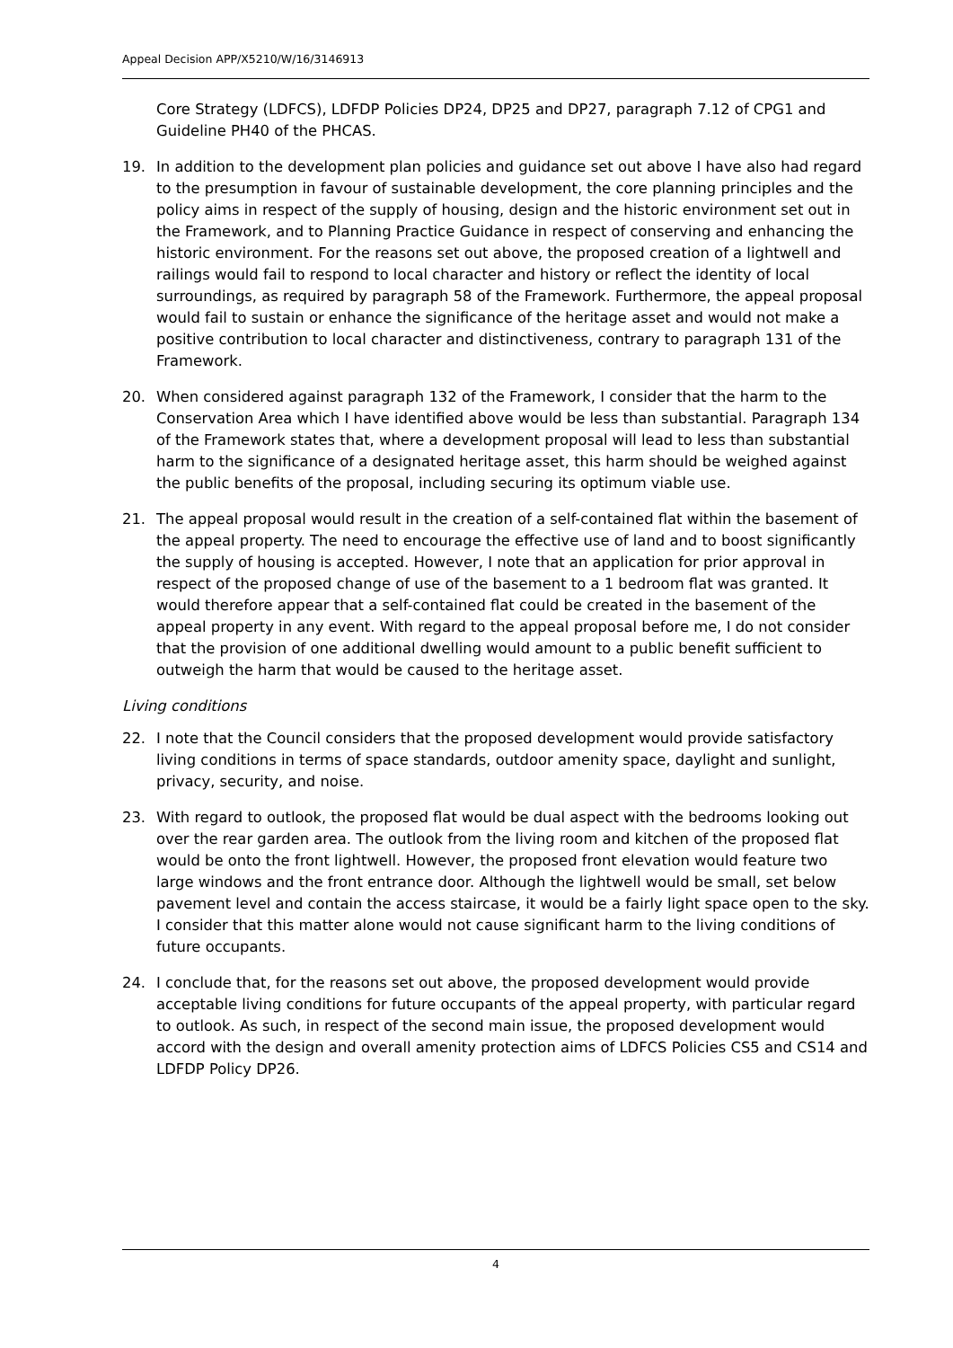Appeal Decision APP/X5210/W/16/3146913
Core Strategy (LDFCS), LDFDP Policies DP24, DP25 and DP27, paragraph 7.12 of CPG1 and Guideline PH40 of the PHCAS.
19. In addition to the development plan policies and guidance set out above I have also had regard to the presumption in favour of sustainable development, the core planning principles and the policy aims in respect of the supply of housing, design and the historic environment set out in the Framework, and to Planning Practice Guidance in respect of conserving and enhancing the historic environment. For the reasons set out above, the proposed creation of a lightwell and railings would fail to respond to local character and history or reflect the identity of local surroundings, as required by paragraph 58 of the Framework. Furthermore, the appeal proposal would fail to sustain or enhance the significance of the heritage asset and would not make a positive contribution to local character and distinctiveness, contrary to paragraph 131 of the Framework.
20. When considered against paragraph 132 of the Framework, I consider that the harm to the Conservation Area which I have identified above would be less than substantial. Paragraph 134 of the Framework states that, where a development proposal will lead to less than substantial harm to the significance of a designated heritage asset, this harm should be weighed against the public benefits of the proposal, including securing its optimum viable use.
21. The appeal proposal would result in the creation of a self-contained flat within the basement of the appeal property. The need to encourage the effective use of land and to boost significantly the supply of housing is accepted. However, I note that an application for prior approval in respect of the proposed change of use of the basement to a 1 bedroom flat was granted. It would therefore appear that a self-contained flat could be created in the basement of the appeal property in any event. With regard to the appeal proposal before me, I do not consider that the provision of one additional dwelling would amount to a public benefit sufficient to outweigh the harm that would be caused to the heritage asset.
Living conditions
22. I note that the Council considers that the proposed development would provide satisfactory living conditions in terms of space standards, outdoor amenity space, daylight and sunlight, privacy, security, and noise.
23. With regard to outlook, the proposed flat would be dual aspect with the bedrooms looking out over the rear garden area. The outlook from the living room and kitchen of the proposed flat would be onto the front lightwell. However, the proposed front elevation would feature two large windows and the front entrance door. Although the lightwell would be small, set below pavement level and contain the access staircase, it would be a fairly light space open to the sky. I consider that this matter alone would not cause significant harm to the living conditions of future occupants.
24. I conclude that, for the reasons set out above, the proposed development would provide acceptable living conditions for future occupants of the appeal property, with particular regard to outlook. As such, in respect of the second main issue, the proposed development would accord with the design and overall amenity protection aims of LDFCS Policies CS5 and CS14 and LDFDP Policy DP26.
4